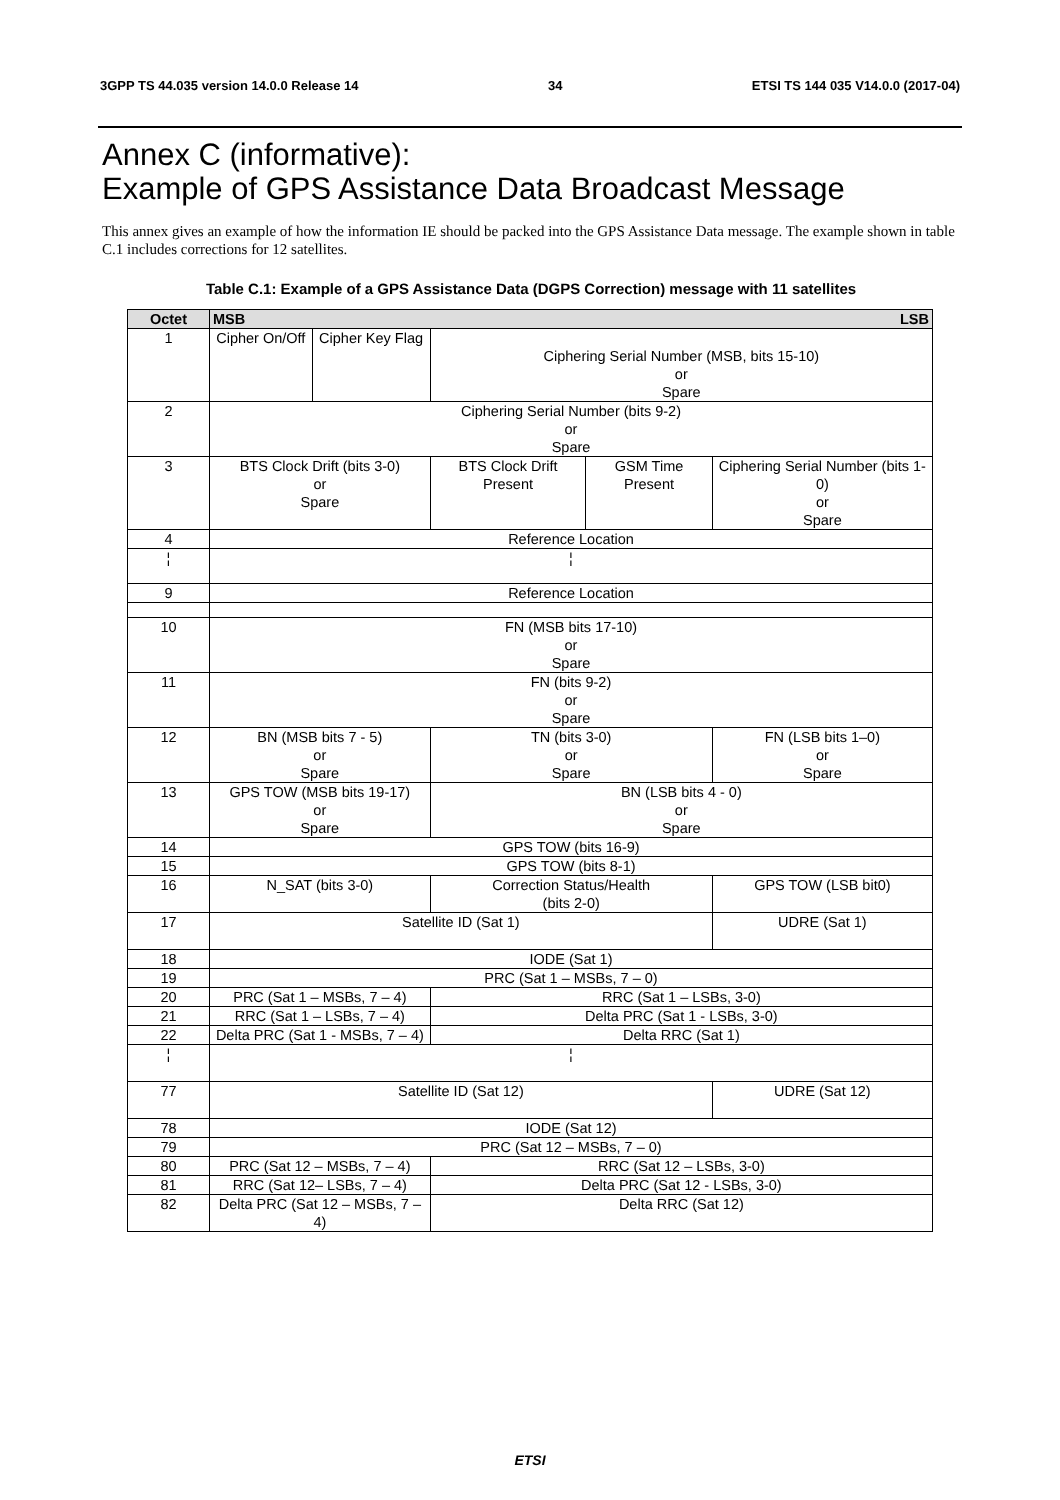3GPP TS 44.035 version 14.0.0 Release 14 34 ETSI TS 144 035 V14.0.0 (2017-04)
Annex C (informative):
Example of GPS Assistance Data Broadcast Message
This annex gives an example of how the information IE should be packed into the GPS Assistance Data message. The example shown in table C.1 includes corrections for 12 satellites.
Table C.1: Example of a GPS Assistance Data (DGPS Correction) message with 11 satellites
| Octet | MSB LSB | | | | | | | |
| --- | --- | --- | --- | --- | --- | --- | --- | --- |
| 1 | Cipher On/Off | Cipher Key Flag | Ciphering Serial Number (MSB, bits 15-10) or Spare | | | | | |
| 2 | Ciphering Serial Number (bits 9-2) or Spare | | | | | | | |
| 3 | BTS Clock Drift (bits 3-0) or Spare | | | | BTS Clock Drift Present | GSM Time Present | Ciphering Serial Number (bits 1-0) or Spare | |
| 4 | Reference Location | | | | | | | |
| ¦ | ¦ | | | | | | | |
| 9 | Reference Location | | | | | | | |
| 10 | FN (MSB bits 17-10) or Spare | | | | | | | |
| 11 | FN (bits 9-2) or Spare | | | | | | | |
| 12 | BN (MSB bits 7 - 5) or Spare | | | TN (bits 3-0) or Spare | | | | FN (LSB bits 1–0) or Spare |
| 13 | GPS TOW (MSB bits 19-17) or Spare | | | BN (LSB bits 4 - 0) or Spare | | | | |
| 14 | GPS TOW (bits 16-9) | | | | | | | |
| 15 | GPS TOW (bits 8-1) | | | | | | | |
| 16 | N_SAT (bits 3-0) | | | | Correction Status/Health (bits 2-0) | | | GPS TOW (LSB bit0) |
| 17 | Satellite ID (Sat 1) | | | | | | | UDRE (Sat 1) |
| 18 | IODE (Sat 1) | | | | | | | |
| 19 | PRC (Sat 1 – MSBs, 7 – 0) | | | | | | | |
| 20 | PRC (Sat 1 – MSBs, 7 – 4) | | | | RRC (Sat 1 – LSBs, 3-0) | | | |
| 21 | RRC (Sat 1 – LSBs, 7 – 4) | | | | Delta PRC (Sat 1 - LSBs, 3-0) | | | |
| 22 | Delta PRC (Sat 1 - MSBs, 7 – 4) | | | | Delta RRC (Sat 1) | | | |
| ¦ | ¦ | | | | | | | |
| 77 | Satellite ID (Sat 12) | | | | | | | UDRE (Sat 12) |
| 78 | IODE (Sat 12) | | | | | | | |
| 79 | PRC (Sat 12 – MSBs, 7 – 0) | | | | | | | |
| 80 | PRC (Sat 12 – MSBs, 7 – 4) | | | | RRC (Sat 12 – LSBs, 3-0) | | | |
| 81 | RRC (Sat 12– LSBs, 7 – 4) | | | | Delta PRC (Sat 12 - LSBs, 3-0) | | | |
| 82 | Delta PRC (Sat 12 – MSBs, 7 – 4) | | | | Delta RRC (Sat 12) | | | |
ETSI